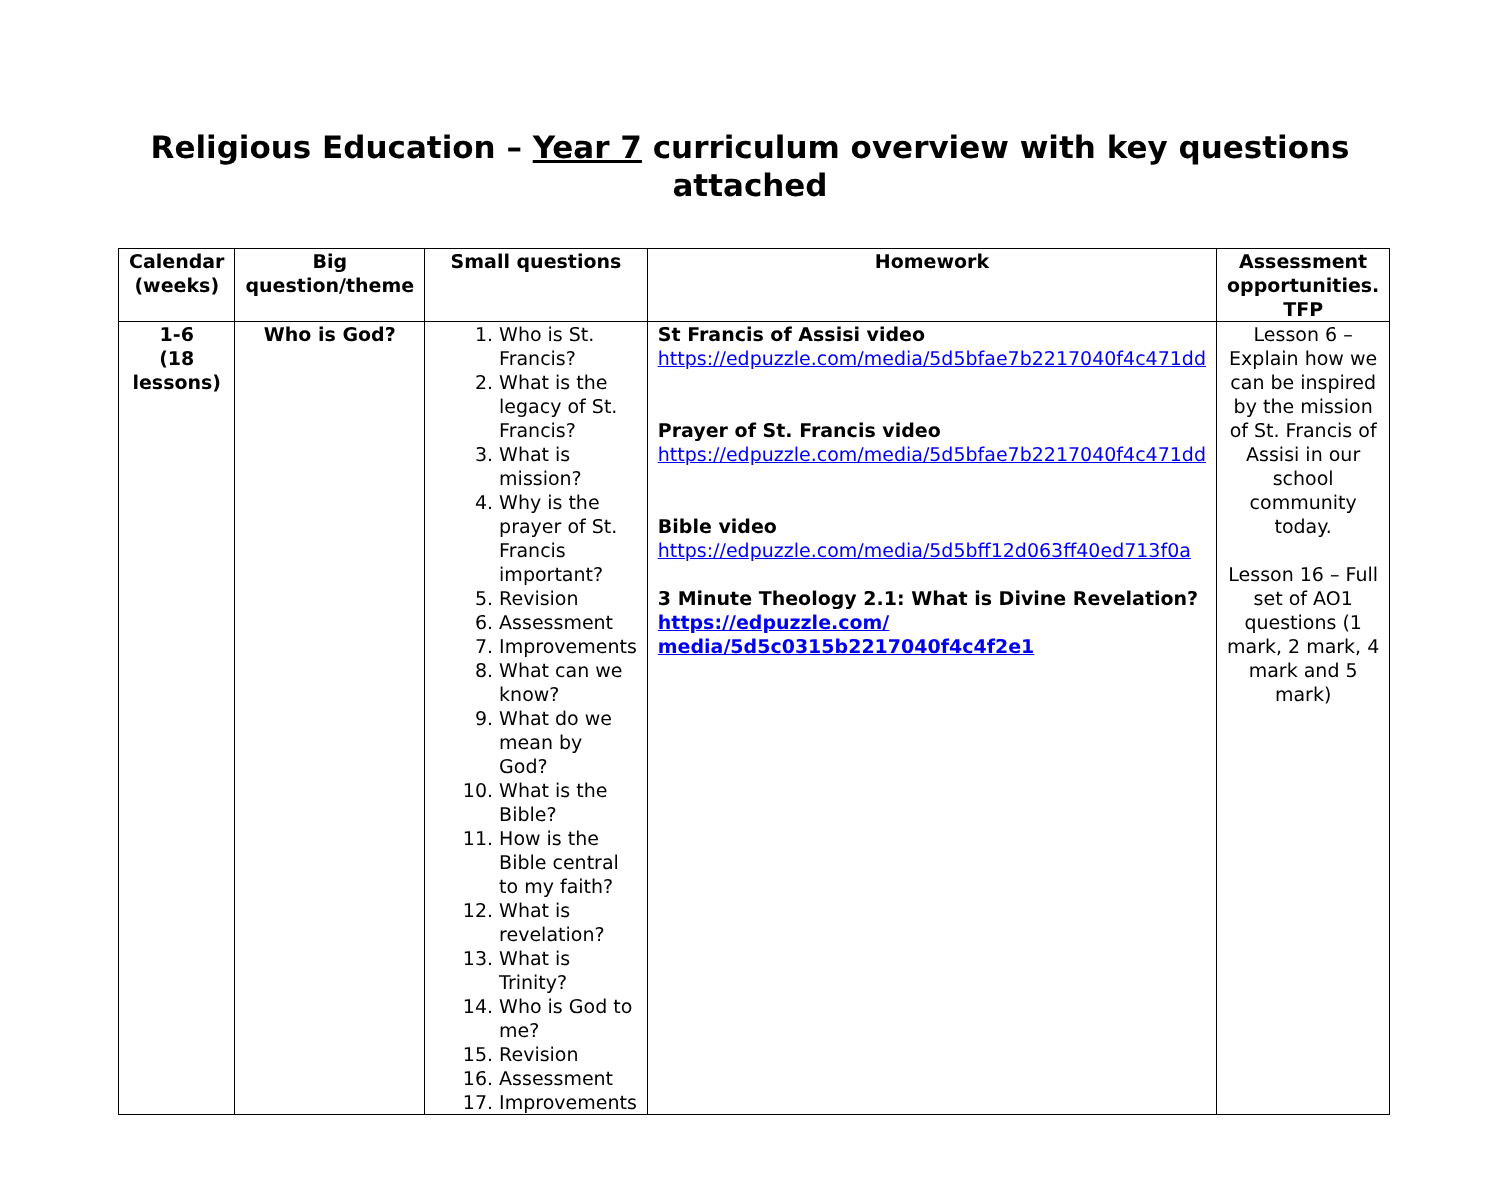Religious Education – Year 7 curriculum overview with key questions attached
| Calendar (weeks) | Big question/theme | Small questions | Homework | Assessment opportunities. TFP |
| --- | --- | --- | --- | --- |
| 1-6 (18 lessons) | Who is God? | 1. Who is St. Francis? 2. What is the legacy of St. Francis? 3. What is mission? 4. Why is the prayer of St. Francis important? 5. Revision 6. Assessment 7. Improvements 8. What can we know? 9. What do we mean by God? 10. What is the Bible? 11. How is the Bible central to my faith? 12. What is revelation? 13. What is Trinity? 14. Who is God to me? 15. Revision 16. Assessment 17. Improvements | St Francis of Assisi video https://edpuzzle.com/media/5d5bfae7b2217040f4c471dd Prayer of St. Francis video https://edpuzzle.com/media/5d5bfae7b2217040f4c471dd Bible video https://edpuzzle.com/media/5d5bff12d063ff40ed713f0a 3 Minute Theology 2.1: What is Divine Revelation? https://edpuzzle.com/ media/5d5c0315b2217040f4c4f2e1 | Lesson 6 – Explain how we can be inspired by the mission of St. Francis of Assisi in our school community today. Lesson 16 – Full set of AO1 questions (1 mark, 2 mark, 4 mark and 5 mark) |